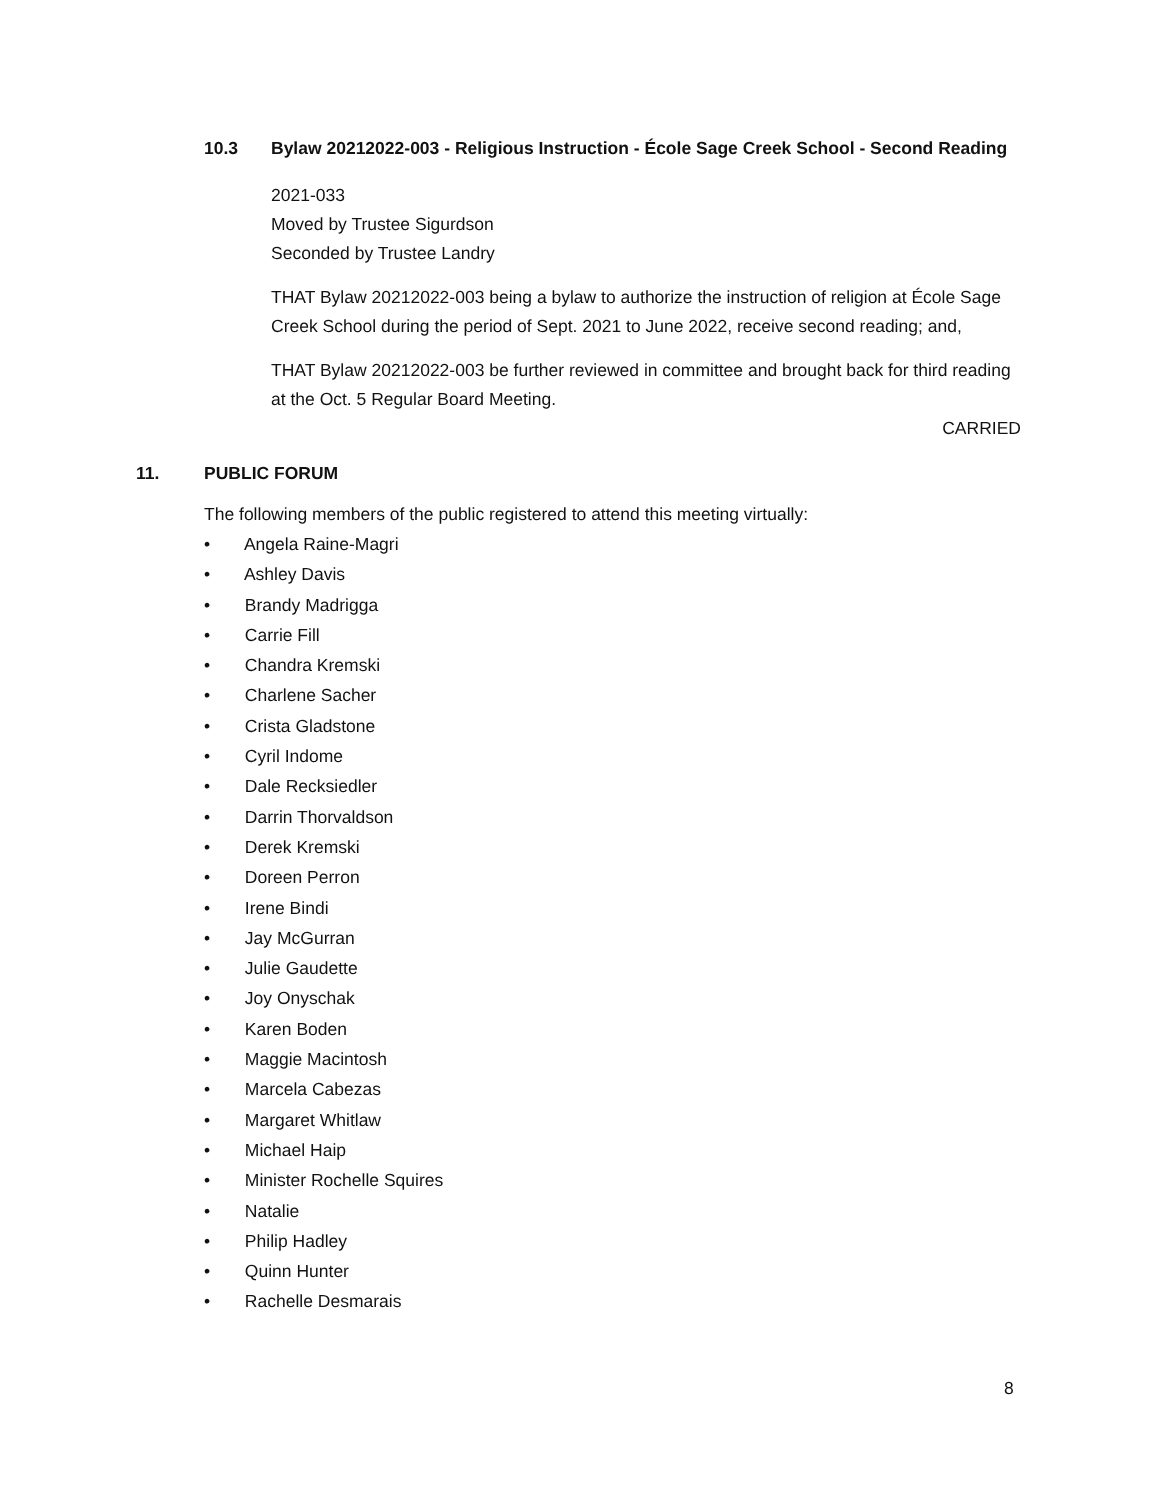10.3 Bylaw 20212022-003 - Religious Instruction - École Sage Creek School - Second Reading
2021-033
Moved by Trustee Sigurdson
Seconded by Trustee Landry
THAT Bylaw 20212022-003 being a bylaw to authorize the instruction of religion at École Sage Creek School during the period of Sept. 2021 to June 2022, receive second reading; and,
THAT Bylaw 20212022-003 be further reviewed in committee and brought back for third reading at the Oct. 5 Regular Board Meeting.
CARRIED
11. PUBLIC FORUM
The following members of the public registered to attend this meeting virtually:
• Angela Raine-Magri
• Ashley Davis
• Brandy Madrigga
• Carrie Fill
• Chandra Kremski
• Charlene Sacher
• Crista Gladstone
• Cyril Indome
• Dale Recksiedler
• Darrin Thorvaldson
• Derek Kremski
• Doreen Perron
• Irene Bindi
• Jay McGurran
• Julie Gaudette
• Joy Onyschak
• Karen Boden
• Maggie Macintosh
• Marcela Cabezas
• Margaret Whitlaw
• Michael Haip
• Minister Rochelle Squires
• Natalie
• Philip Hadley
• Quinn Hunter
• Rachelle Desmarais
8